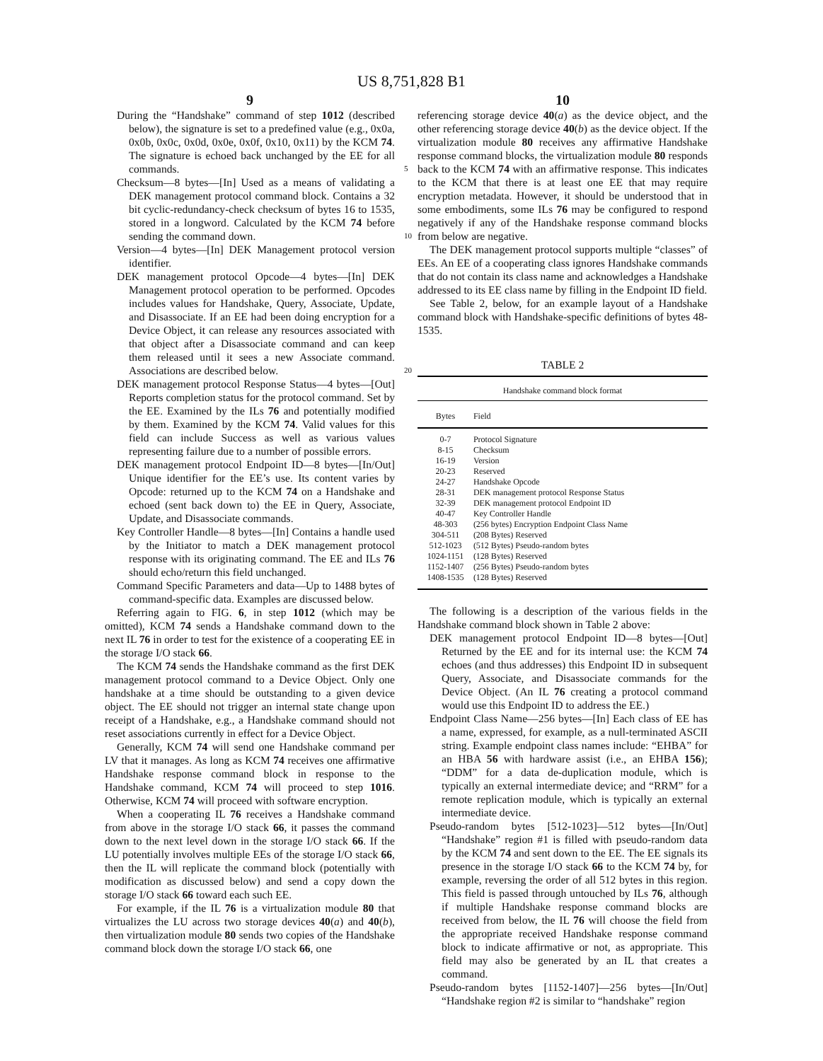US 8,751,828 B1
9
During the “Handshake” command of step 1012 (described below), the signature is set to a predefined value (e.g., 0x0a, 0x0b, 0x0c, 0x0d, 0x0e, 0x0f, 0x10, 0x11) by the KCM 74. The signature is echoed back unchanged by the EE for all commands. 5
Checksum—8 bytes—[In] Used as a means of validating a DEK management protocol command block. Contains a 32 bit cyclic-redundancy-check checksum of bytes 16 to 1535, stored in a longword. Calculated by the KCM 74 before sending the command down. 10
Version—4 bytes—[In] DEK Management protocol version identifier.
DEK management protocol Opcode—4 bytes—[In] DEK Management protocol operation to be performed. Opcodes includes values for Handshake, Query, Associate, Update, and Disassociate. If an EE had been doing encryption for a Device Object, it can release any resources associated with that object after a Disassociate command and can keep them released until it sees a new Associate command. Associations are described below. 20
DEK management protocol Response Status—4 bytes—[Out] Reports completion status for the protocol command. Set by the EE. Examined by the ILs 76 and potentially modified by them. Examined by the KCM 74. Valid values for this field can include Success as well as various values representing failure due to a number of possible errors.
DEK management protocol Endpoint ID—8 bytes—[In/Out] Unique identifier for the EE’s use. Its content varies by Opcode: returned up to the KCM 74 on a Handshake and echoed (sent back down to) the EE in Query, Associate, Update, and Disassociate commands.
Key Controller Handle—8 bytes—[In] Contains a handle used by the Initiator to match a DEK management protocol response with its originating command. The EE and ILs 76 should echo/return this field unchanged.
Command Specific Parameters and data—Up to 1488 bytes of command-specific data. Examples are discussed below.
Referring again to FIG. 6, in step 1012 (which may be omitted), KCM 74 sends a Handshake command down to the next IL 76 in order to test for the existence of a cooperating EE in the storage I/O stack 66.
The KCM 74 sends the Handshake command as the first DEK management protocol command to a Device Object. Only one handshake at a time should be outstanding to a given device object. The EE should not trigger an internal state change upon receipt of a Handshake, e.g., a Handshake command should not reset associations currently in effect for a Device Object.
Generally, KCM 74 will send one Handshake command per LV that it manages. As long as KCM 74 receives one affirmative Handshake response command block in response to the Handshake command, KCM 74 will proceed to step 1016. Otherwise, KCM 74 will proceed with software encryption.
When a cooperating IL 76 receives a Handshake command from above in the storage I/O stack 66, it passes the command down to the next level down in the storage I/O stack 66. If the LU potentially involves multiple EEs of the storage I/O stack 66, then the IL will replicate the command block (potentially with modification as discussed below) and send a copy down the storage I/O stack 66 toward each such EE.
For example, if the IL 76 is a virtualization module 80 that virtualizes the LU across two storage devices 40(a) and 40(b), then virtualization module 80 sends two copies of the Handshake command block down the storage I/O stack 66, one
10
referencing storage device 40(a) as the device object, and the other referencing storage device 40(b) as the device object. If the virtualization module 80 receives any affirmative Handshake response command blocks, the virtualization module 80 responds back to the KCM 74 with an affirmative response. This indicates to the KCM that there is at least one EE that may require encryption metadata. However, it should be understood that in some embodiments, some ILs 76 may be configured to respond negatively if any of the Handshake response command blocks from below are negative.
The DEK management protocol supports multiple “classes” of EEs. An EE of a cooperating class ignores Handshake commands that do not contain its class name and acknowledges a Handshake addressed to its EE class name by filling in the Endpoint ID field.
See Table 2, below, for an example layout of a Handshake command block with Handshake-specific definitions of bytes 48-1535.
TABLE 2
| Handshake command block format | |
| --- | --- |
| Bytes | Field |
| 0-7 | Protocol Signature |
| 8-15 | Checksum |
| 16-19 | Version |
| 20-23 | Reserved |
| 24-27 | Handshake Opcode |
| 28-31 | DEK management protocol Response Status |
| 32-39 | DEK management protocol Endpoint ID |
| 40-47 | Key Controller Handle |
| 48-303 | (256 bytes) Encryption Endpoint Class Name |
| 304-511 | (208 Bytes) Reserved |
| 512-1023 | (512 Bytes) Pseudo-random bytes |
| 1024-1151 | (128 Bytes) Reserved |
| 1152-1407 | (256 Bytes) Pseudo-random bytes |
| 1408-1535 | (128 Bytes) Reserved |
The following is a description of the various fields in the Handshake command block shown in Table 2 above:
DEK management protocol Endpoint ID—8 bytes—[Out] Returned by the EE and for its internal use: the KCM 74 echoes (and thus addresses) this Endpoint ID in subsequent Query, Associate, and Disassociate commands for the Device Object. (An IL 76 creating a protocol command would use this Endpoint ID to address the EE.)
Endpoint Class Name—256 bytes—[In] Each class of EE has a name, expressed, for example, as a null-terminated ASCII string. Example endpoint class names include: “EHBA” for an HBA 56 with hardware assist (i.e., an EHBA 156); “DDM” for a data de-duplication module, which is typically an external intermediate device; and “RRM” for a remote replication module, which is typically an external intermediate device.
Pseudo-random bytes [512-1023]—512 bytes—[In/Out] “Handshake” region #1 is filled with pseudo-random data by the KCM 74 and sent down to the EE. The EE signals its presence in the storage I/O stack 66 to the KCM 74 by, for example, reversing the order of all 512 bytes in this region. This field is passed through untouched by ILs 76, although if multiple Handshake response command blocks are received from below, the IL 76 will choose the field from the appropriate received Handshake response command block to indicate affirmative or not, as appropriate. This field may also be generated by an IL that creates a command.
Pseudo-random bytes [1152-1407]—256 bytes—[In/Out] “Handshake region #2 is similar to “handshake” region